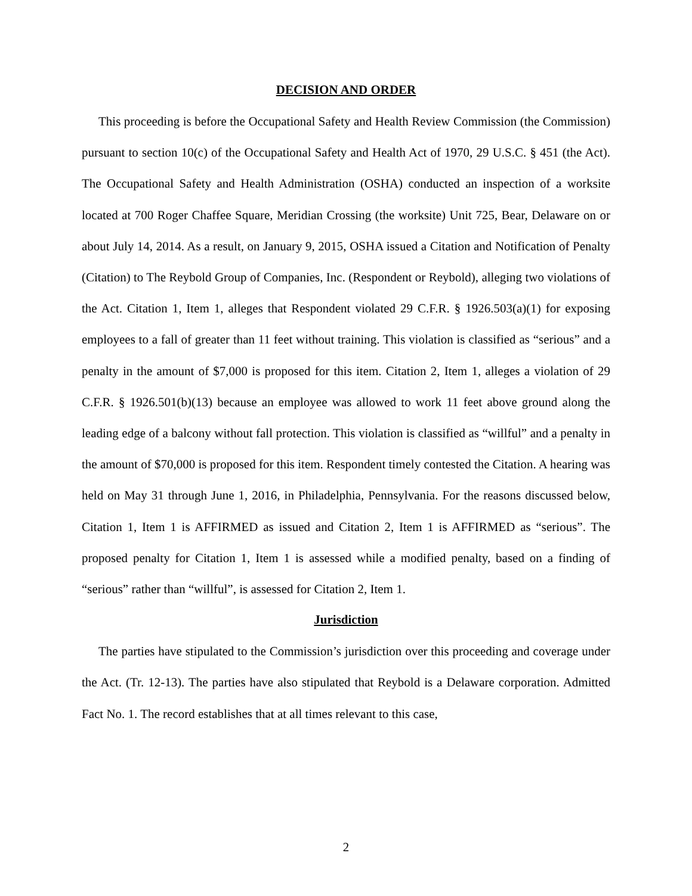DECISION AND ORDER
This proceeding is before the Occupational Safety and Health Review Commission (the Commission) pursuant to section 10(c) of the Occupational Safety and Health Act of 1970, 29 U.S.C. § 451 (the Act). The Occupational Safety and Health Administration (OSHA) conducted an inspection of a worksite located at 700 Roger Chaffee Square, Meridian Crossing (the worksite) Unit 725, Bear, Delaware on or about July 14, 2014. As a result, on January 9, 2015, OSHA issued a Citation and Notification of Penalty (Citation) to The Reybold Group of Companies, Inc. (Respondent or Reybold), alleging two violations of the Act. Citation 1, Item 1, alleges that Respondent violated 29 C.F.R. § 1926.503(a)(1) for exposing employees to a fall of greater than 11 feet without training. This violation is classified as “serious” and a penalty in the amount of $7,000 is proposed for this item. Citation 2, Item 1, alleges a violation of 29 C.F.R. § 1926.501(b)(13) because an employee was allowed to work 11 feet above ground along the leading edge of a balcony without fall protection. This violation is classified as “willful” and a penalty in the amount of $70,000 is proposed for this item. Respondent timely contested the Citation. A hearing was held on May 31 through June 1, 2016, in Philadelphia, Pennsylvania. For the reasons discussed below, Citation 1, Item 1 is AFFIRMED as issued and Citation 2, Item 1 is AFFIRMED as “serious”. The proposed penalty for Citation 1, Item 1 is assessed while a modified penalty, based on a finding of “serious” rather than “willful”, is assessed for Citation 2, Item 1.
Jurisdiction
The parties have stipulated to the Commission’s jurisdiction over this proceeding and coverage under the Act. (Tr. 12-13). The parties have also stipulated that Reybold is a Delaware corporation. Admitted Fact No. 1. The record establishes that at all times relevant to this case,
2